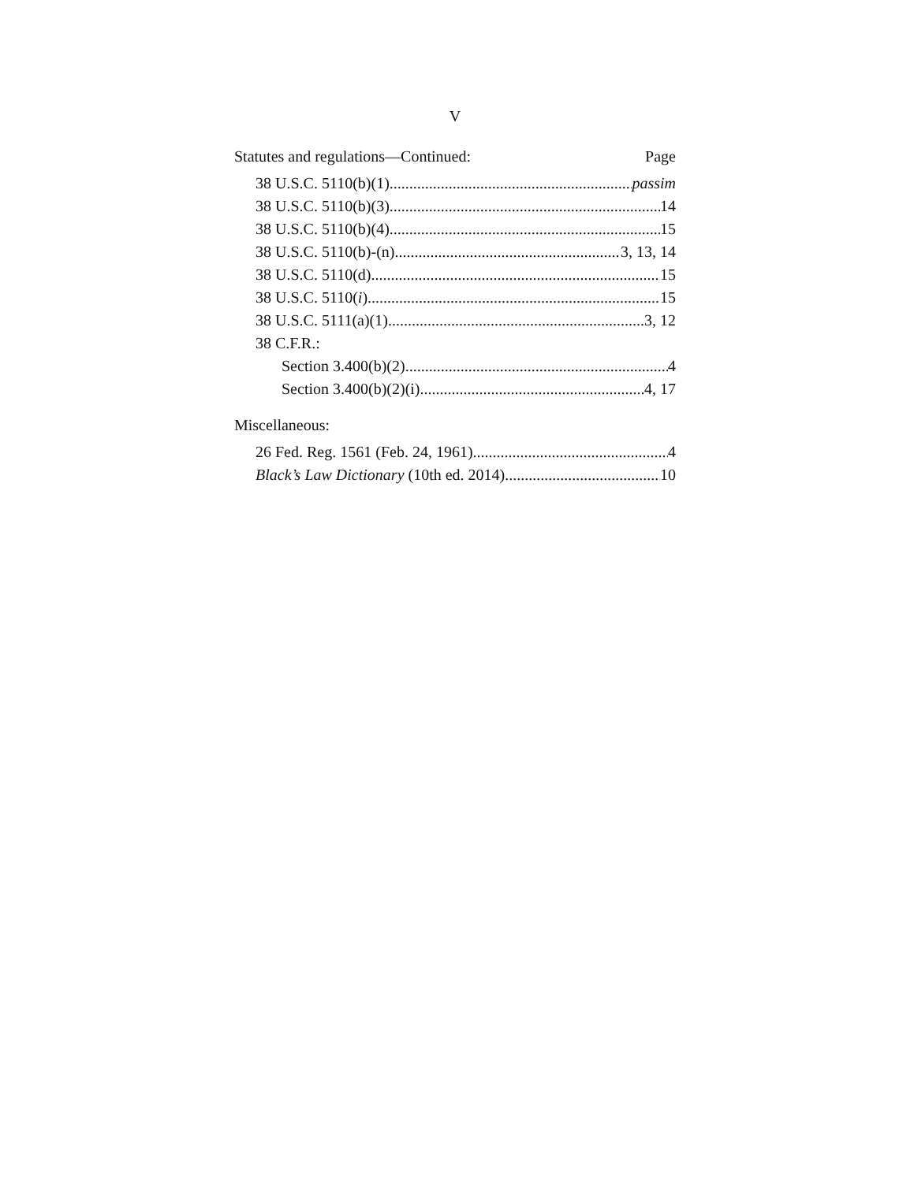V
Statutes and regulations—Continued: Page
38 U.S.C. 5110(b)(1) passim
38 U.S.C. 5110(b)(3) 14
38 U.S.C. 5110(b)(4) 15
38 U.S.C. 5110(b)-(n) 3, 13, 14
38 U.S.C. 5110(d) 15
38 U.S.C. 5110(i) 15
38 U.S.C. 5111(a)(1) 3, 12
38 C.F.R.:
Section 3.400(b)(2) 4
Section 3.400(b)(2)(i) 4, 17
Miscellaneous:
26 Fed. Reg. 1561 (Feb. 24, 1961) 4
Black’s Law Dictionary (10th ed. 2014) 10